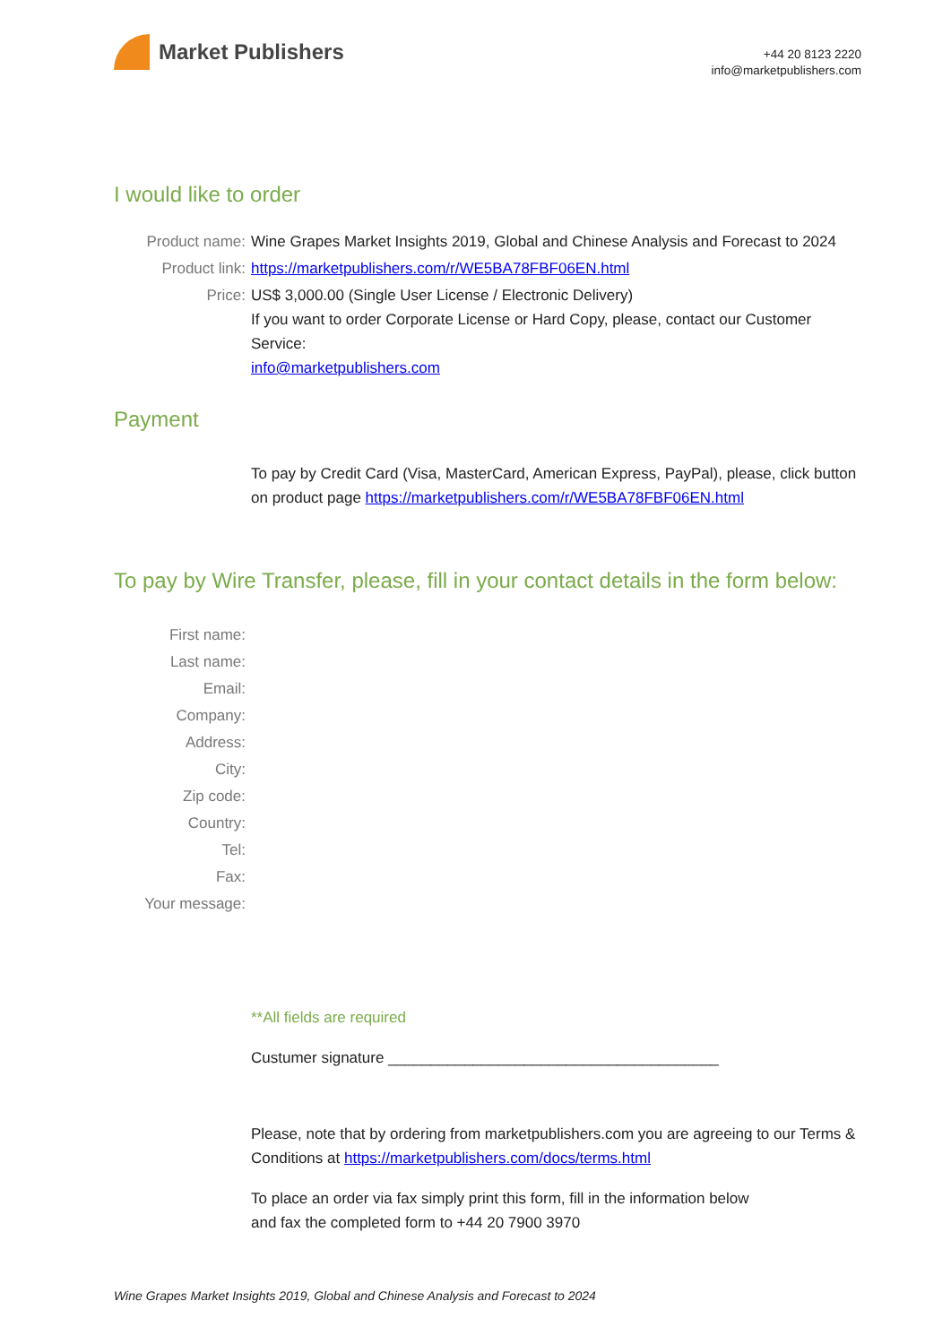Market Publishers
+44 20 8123 2220
info@marketpublishers.com
I would like to order
Product name: Wine Grapes Market Insights 2019, Global and Chinese Analysis and Forecast to 2024
Product link: https://marketpublishers.com/r/WE5BA78FBF06EN.html
Price: US$ 3,000.00 (Single User License / Electronic Delivery)
If you want to order Corporate License or Hard Copy, please, contact our Customer Service:
info@marketpublishers.com
Payment
To pay by Credit Card (Visa, MasterCard, American Express, PayPal), please, click button on product page https://marketpublishers.com/r/WE5BA78FBF06EN.html
To pay by Wire Transfer, please, fill in your contact details in the form below:
First name:
Last name:
Email:
Company:
Address:
City:
Zip code:
Country:
Tel:
Fax:
Your message:
**All fields are required
Custumer signature _______________________________________
Please, note that by ordering from marketpublishers.com you are agreeing to our Terms & Conditions at https://marketpublishers.com/docs/terms.html
To place an order via fax simply print this form, fill in the information below
and fax the completed form to +44 20 7900 3970
Wine Grapes Market Insights 2019, Global and Chinese Analysis and Forecast to 2024